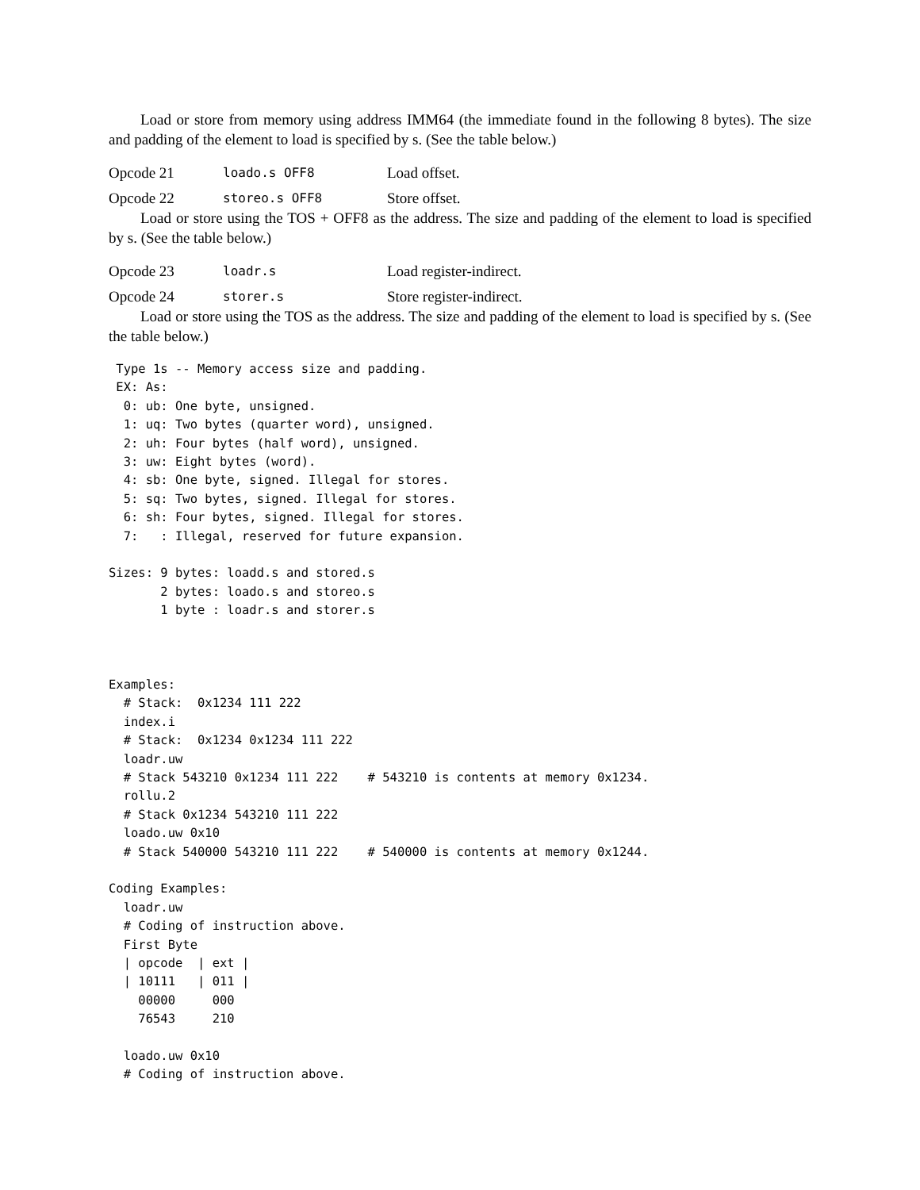Load or store from memory using address IMM64 (the immediate found in the following 8 bytes). The size and padding of the element to load is specified by s. (See the table below.)
Opcode 21 loado.s OFF8 Load offset.
Opcode 22 storeo.s OFF8 Store offset.
Load or store using the TOS + OFF8 as the address. The size and padding of the element to load is specified by s. (See the table below.)
Opcode 23 loadr.s Load register-indirect.
Opcode 24 storer.s Store register-indirect.
Load or store using the TOS as the address. The size and padding of the element to load is specified by s. (See the table below.)
 Type 1s -- Memory access size and padding.
 EX: As:
  0: ub: One byte, unsigned.
  1: uq: Two bytes (quarter word), unsigned.
  2: uh: Four bytes (half word), unsigned.
  3: uw: Eight bytes (word).
  4: sb: One byte, signed. Illegal for stores.
  5: sq: Two bytes, signed. Illegal for stores.
  6: sh: Four bytes, signed. Illegal for stores.
  7:   : Illegal, reserved for future expansion.

Sizes: 9 bytes: loadd.s and stored.s
       2 bytes: loado.s and storeo.s
       1 byte : loadr.s and storer.s



Examples:
  # Stack:  0x1234 111 222
  index.i
  # Stack:  0x1234 0x1234 111 222
  loadr.uw
  # Stack 543210 0x1234 111 222    # 543210 is contents at memory 0x1234.
  rollu.2
  # Stack 0x1234 543210 111 222
  loado.uw 0x10
  # Stack 540000 543210 111 222    # 540000 is contents at memory 0x1244.

Coding Examples:
  loadr.uw
  # Coding of instruction above.
  First Byte
  | opcode  | ext |
  | 10111   | 011 |
    00000     000
    76543     210

  loado.uw 0x10
  # Coding of instruction above.